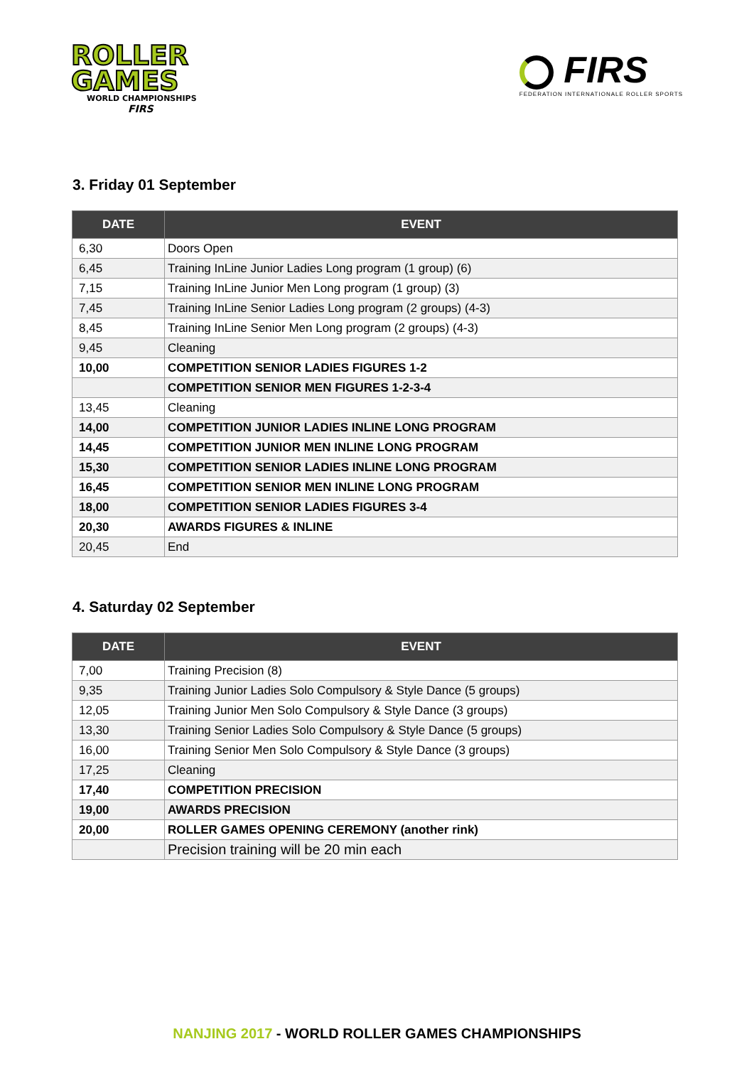ROLLER
GAMES
WORLD CHAMPIONSHIPS
FIRS
FIRS
FEDERATION INTERNATIONALE ROLLER SPORTS
3. Friday 01 September
| DATE | EVENT |
| --- | --- |
| 6,30 | Doors Open |
| 6,45 | Training InLine Junior Ladies Long program (1 group) (6) |
| 7,15 | Training InLine Junior Men Long program (1 group) (3) |
| 7,45 | Training InLine Senior Ladies Long program (2 groups) (4-3) |
| 8,45 | Training InLine Senior Men Long program (2 groups) (4-3) |
| 9,45 | Cleaning |
| 10,00 | COMPETITION SENIOR LADIES FIGURES 1-2 |
| | COMPETITION SENIOR MEN FIGURES 1-2-3-4 |
| 13,45 | Cleaning |
| 14,00 | COMPETITION JUNIOR LADIES INLINE LONG PROGRAM |
| 14,45 | COMPETITION JUNIOR MEN INLINE LONG PROGRAM |
| 15,30 | COMPETITION SENIOR LADIES INLINE LONG PROGRAM |
| 16,45 | COMPETITION SENIOR MEN INLINE LONG PROGRAM |
| 18,00 | COMPETITION SENIOR LADIES FIGURES 3-4 |
| 20,30 | AWARDS FIGURES & INLINE |
| 20,45 | End |
4. Saturday 02 September
| DATE | EVENT |
| --- | --- |
| 7,00 | Training Precision (8) |
| 9,35 | Training Junior Ladies Solo Compulsory & Style Dance (5 groups) |
| 12,05 | Training Junior Men Solo Compulsory & Style Dance (3 groups) |
| 13,30 | Training Senior Ladies Solo Compulsory & Style Dance (5 groups) |
| 16,00 | Training Senior Men Solo Compulsory & Style Dance (3 groups) |
| 17,25 | Cleaning |
| 17,40 | COMPETITION PRECISION |
| 19,00 | AWARDS PRECISION |
| 20,00 | ROLLER GAMES OPENING CEREMONY (another rink) |
| | Precision training will be 20 min each |
NANJING 2017 - WORLD ROLLER GAMES CHAMPIONSHIPS